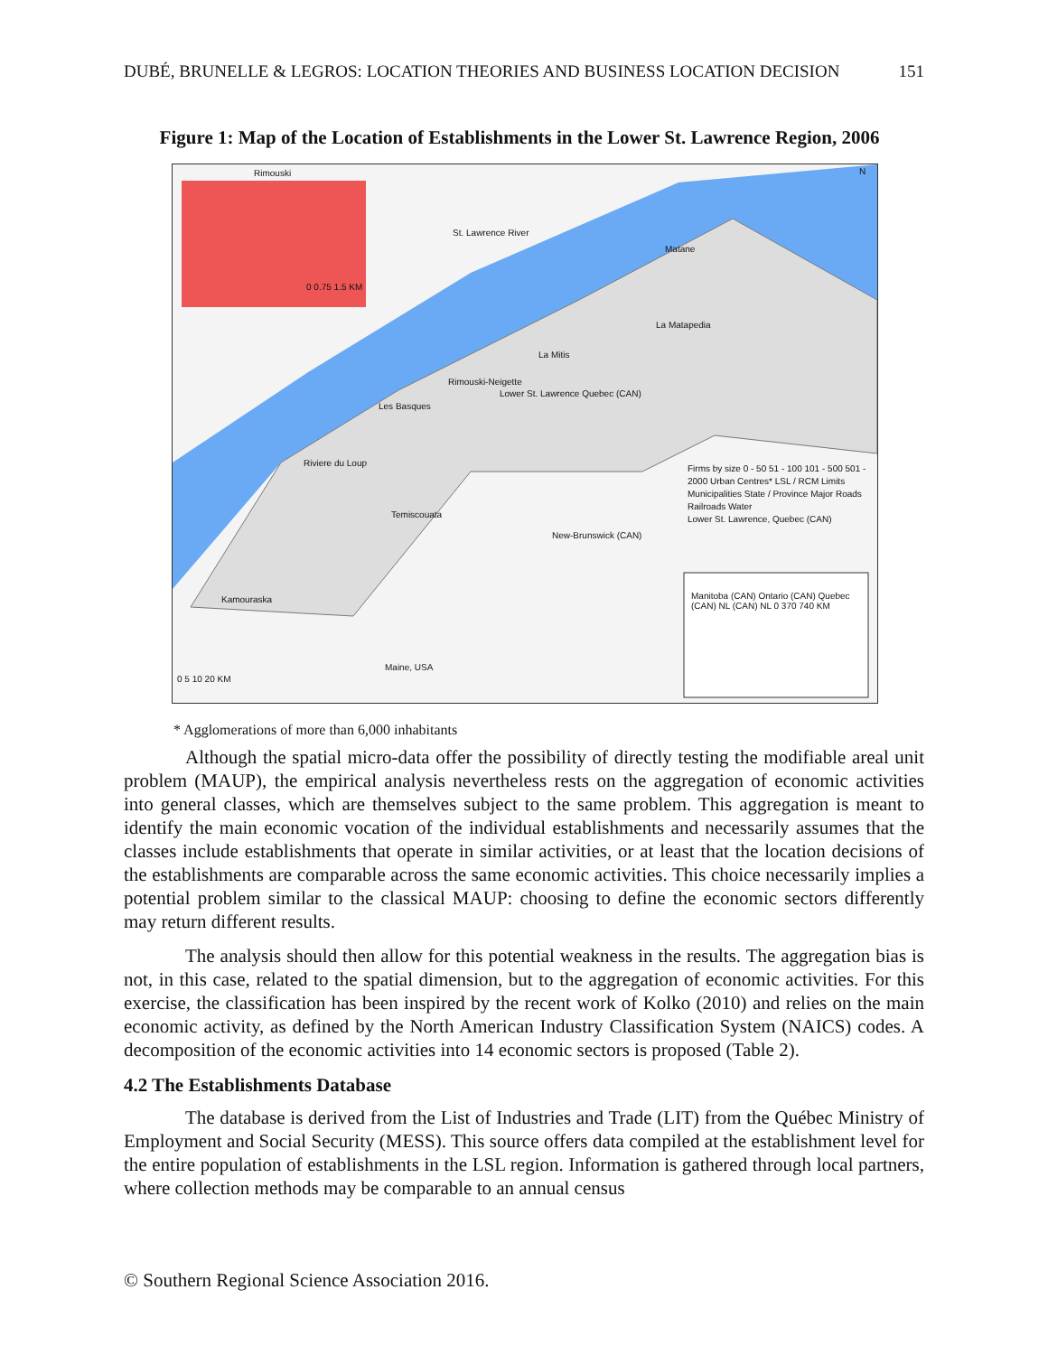DUBÉ, BRUNELLE & LEGROS: LOCATION THEORIES AND BUSINESS LOCATION DECISION 151
Figure 1: Map of the Location of Establishments in the Lower St. Lawrence Region, 2006
Rimouski
St. Lawrence River
Matane
La Matapedia
La Mitis
Rimouski-Neigette
Lower St. Lawrence Quebec (CAN)
Les Basques
Riviere du Loup
Temiscouata
New-Brunswick (CAN)
Kamouraska
Maine, USA
0 5 10 20 KM
Firms by size 0 - 50 51 - 100 101 - 500 501 - 2000 Urban Centres* LSL / RCM Limits Municipalities State / Province Major Roads Railroads Water
Lower St. Lawrence, Quebec (CAN)
Manitoba (CAN) Ontario (CAN) Quebec (CAN) NL (CAN) NL 0 370 740 KM
0 0.75 1.5 KM
N
* Agglomerations of more than 6,000 inhabitants
Although the spatial micro-data offer the possibility of directly testing the modifiable areal unit problem (MAUP), the empirical analysis nevertheless rests on the aggregation of economic activities into general classes, which are themselves subject to the same problem. This aggregation is meant to identify the main economic vocation of the individual establishments and necessarily assumes that the classes include establishments that operate in similar activities, or at least that the location decisions of the establishments are comparable across the same economic activities. This choice necessarily implies a potential problem similar to the classical MAUP: choosing to define the economic sectors differently may return different results.
The analysis should then allow for this potential weakness in the results. The aggregation bias is not, in this case, related to the spatial dimension, but to the aggregation of economic activities. For this exercise, the classification has been inspired by the recent work of Kolko (2010) and relies on the main economic activity, as defined by the North American Industry Classification System (NAICS) codes. A decomposition of the economic activities into 14 economic sectors is proposed (Table 2).
4.2 The Establishments Database
The database is derived from the List of Industries and Trade (LIT) from the Québec Ministry of Employment and Social Security (MESS). This source offers data compiled at the establishment level for the entire population of establishments in the LSL region. Information is gathered through local partners, where collection methods may be comparable to an annual census
© Southern Regional Science Association 2016.